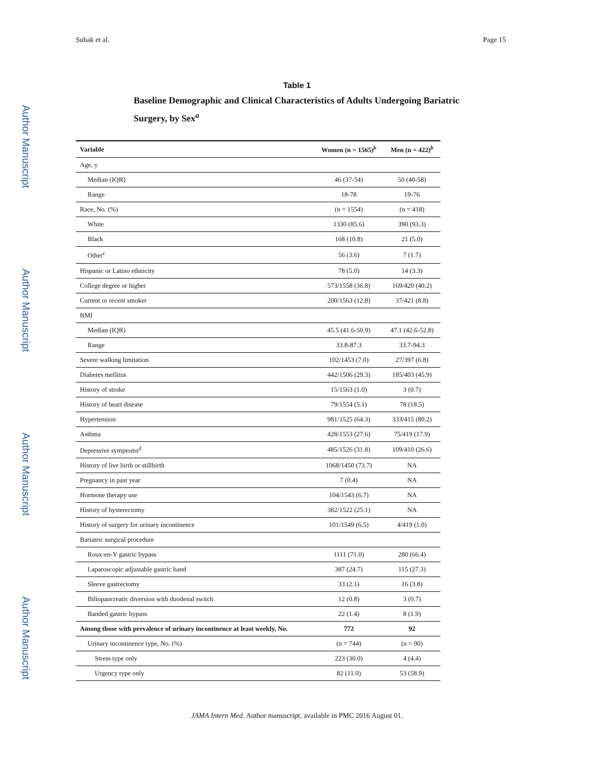Subak et al. Page 15
Author Manuscript
Author Manuscript
Author Manuscript
Author Manuscript
Table 1
Baseline Demographic and Clinical Characteristics of Adults Undergoing Bariatric Surgery, by Sex<sup>a</sup>
| Variable | Women (n = 1565)<sup>b</sup> | Men (n = 422)<sup>b</sup> |
| --- | --- | --- |
| Age, y | | |
| Median (IQR) | 46 (37-54) | 50 (40-58) |
| Range | 18-78 | 19-76 |
| Race, No. (%) | (n = 1554) | (n = 418) |
| White | 1330 (85.6) | 390 (93.3) |
| Black | 168 (10.8) | 21 (5.0) |
| Other<sup>c</sup> | 56 (3.6) | 7 (1.7) |
| Hispanic or Latino ethnicity | 78 (5.0) | 14 (3.3) |
| College degree or higher | 573/1558 (36.8) | 169/420 (40.2) |
| Current or recent smoker | 200/1563 (12.8) | 37/421 (8.8) |
| BMI | | |
| Median (IQR) | 45.5 (41.6-50.9) | 47.1 (42.6-52.8) |
| Range | 33.8-87.3 | 33.7-94.3 |
| Severe walking limitation | 102/1453 (7.0) | 27/397 (6.8) |
| Diabetes mellitus | 442/1506 (29.3) | 185/403 (45.9) |
| History of stroke | 15/1563 (1.0) | 3 (0.7) |
| History of heart disease | 79/1554 (5.1) | 78 (18.5) |
| Hypertension | 981/1525 (64.3) | 333/415 (80.2) |
| Asthma | 428/1553 (27.6) | 75/419 (17.9) |
| Depressive symptoms<sup>d</sup> | 485/1526 (31.8) | 109/410 (26.6) |
| History of live birth or stillbirth | 1068/1450 (73.7) | NA |
| Pregnancy in past year | 7 (0.4) | NA |
| Hormone therapy use | 104/1543 (6.7) | NA |
| History of hysterectomy | 382/1522 (25.1) | NA |
| History of surgery for urinary incontinence | 101/1549 (6.5) | 4/419 (1.0) |
| Bariatric surgical procedure | | |
| Roux-en-Y gastric bypass | 1111 (71.0) | 280 (66.4) |
| Laparoscopic adjustable gastric band | 387 (24.7) | 115 (27.3) |
| Sleeve gastrectomy | 33 (2.1) | 16 (3.8) |
| Biliopancreatic diversion with duodenal switch | 12 (0.8) | 3 (0.7) |
| Banded gastric bypass | 22 (1.4) | 8 (1.9) |
| Among those with prevalence of urinary incontinence at least weekly, No. | 772 | 92 |
| Urinary incontinence type, No. (%) | (n = 744) | (n = 90) |
| Stress type only | 223 (30.0) | 4 (4.4) |
| Urgency type only | 82 (11.0) | 53 (58.9) |
JAMA Intern Med. Author manuscript; available in PMC 2016 August 01.